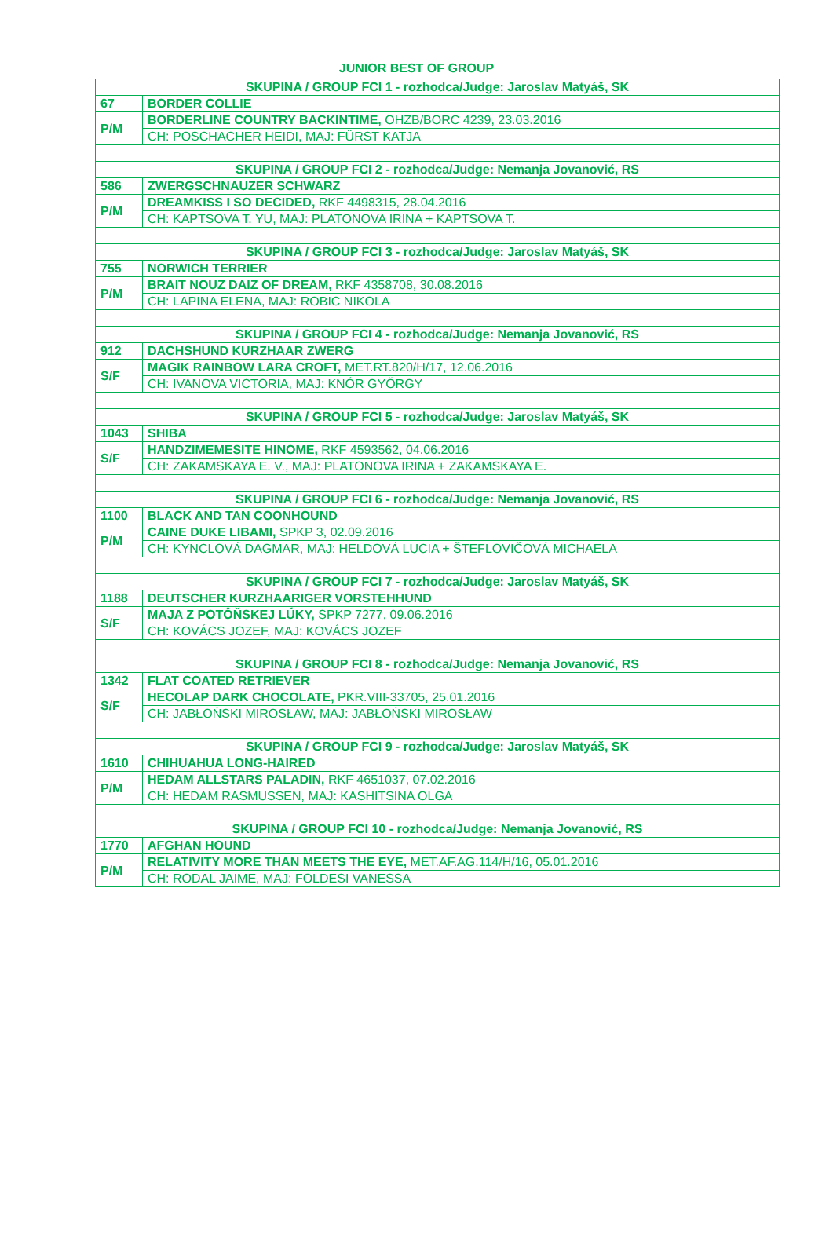JUNIOR BEST OF GROUP
| SKUPINA / GROUP FCI 1 - rozhodca/Judge: Jaroslav Matyáš, SK | |
| 67 | BORDER COLLIE |
| P/M | BORDERLINE COUNTRY BACKINTIME, OHZB/BORC 4239, 23.03.2016 |
| | CH: POSCHACHER HEIDI, MAJ: FÜRST KATJA |
| SKUPINA / GROUP FCI 2 - rozhodca/Judge: Nemanja Jovanović, RS | |
| 586 | ZWERGSCHNAUZER SCHWARZ |
| P/M | DREAMKISS I SO DECIDED, RKF 4498315, 28.04.2016 |
| | CH: KAPTSOVA T. YU, MAJ: PLATONOVA IRINA + KAPTSOVA T. |
| SKUPINA / GROUP FCI 3 - rozhodca/Judge: Jaroslav Matyáš, SK | |
| 755 | NORWICH TERRIER |
| P/M | BRAIT NOUZ DAIZ OF DREAM, RKF 4358708, 30.08.2016 |
| | CH: LAPINA ELENA, MAJ: ROBIC NIKOLA |
| SKUPINA / GROUP FCI 4 - rozhodca/Judge: Nemanja Jovanović, RS | |
| 912 | DACHSHUND KURZHAAR ZWERG |
| S/F | MAGIK RAINBOW LARA CROFT, MET.RT.820/H/17, 12.06.2016 |
| | CH: IVANOVA VICTORIA, MAJ: KNÓR GYÖRGY |
| SKUPINA / GROUP FCI 5 - rozhodca/Judge: Jaroslav Matyáš, SK | |
| 1043 | SHIBA |
| S/F | HANDZIMEMESITE HINOME, RKF 4593562, 04.06.2016 |
| | CH: ZAKAMSKAYA E. V., MAJ: PLATONOVA IRINA + ZAKAMSKAYA E. |
| SKUPINA / GROUP FCI 6 - rozhodca/Judge: Nemanja Jovanović, RS | |
| 1100 | BLACK AND TAN COONHOUND |
| P/M | CAINE DUKE LIBAMI, SPKP 3, 02.09.2016 |
| | CH: KYNCLOVÁ DAGMAR, MAJ: HELDOVÁ LUCIA + ŠTEFLOVIČOVÁ MICHAELA |
| SKUPINA / GROUP FCI 7 - rozhodca/Judge: Jaroslav Matyáš, SK | |
| 1188 | DEUTSCHER KURZHAARIGER VORSTEHHUND |
| S/F | MAJA Z POTÔŇSKEJ LÚKY, SPKP 7277, 09.06.2016 |
| | CH: KOVÁCS JOZEF, MAJ: KOVÁCS JOZEF |
| SKUPINA / GROUP FCI 8 - rozhodca/Judge: Nemanja Jovanović, RS | |
| 1342 | FLAT COATED RETRIEVER |
| S/F | HECOLAP DARK CHOCOLATE, PKR.VIII-33705, 25.01.2016 |
| | CH: JABŁOŃSKI MIROSŁAW, MAJ: JABŁOŃSKI MIROSŁAW |
| SKUPINA / GROUP FCI 9 - rozhodca/Judge: Jaroslav Matyáš, SK | |
| 1610 | CHIHUAHUA LONG-HAIRED |
| P/M | HEDAM ALLSTARS PALADIN, RKF 4651037, 07.02.2016 |
| | CH: HEDAM RASMUSSEN, MAJ: KASHITSINA OLGA |
| SKUPINA / GROUP FCI 10 - rozhodca/Judge: Nemanja Jovanović, RS | |
| 1770 | AFGHAN HOUND |
| P/M | RELATIVITY MORE THAN MEETS THE EYE, MET.AF.AG.114/H/16, 05.01.2016 |
| | CH: RODAL JAIME, MAJ: FOLDESI VANESSA |